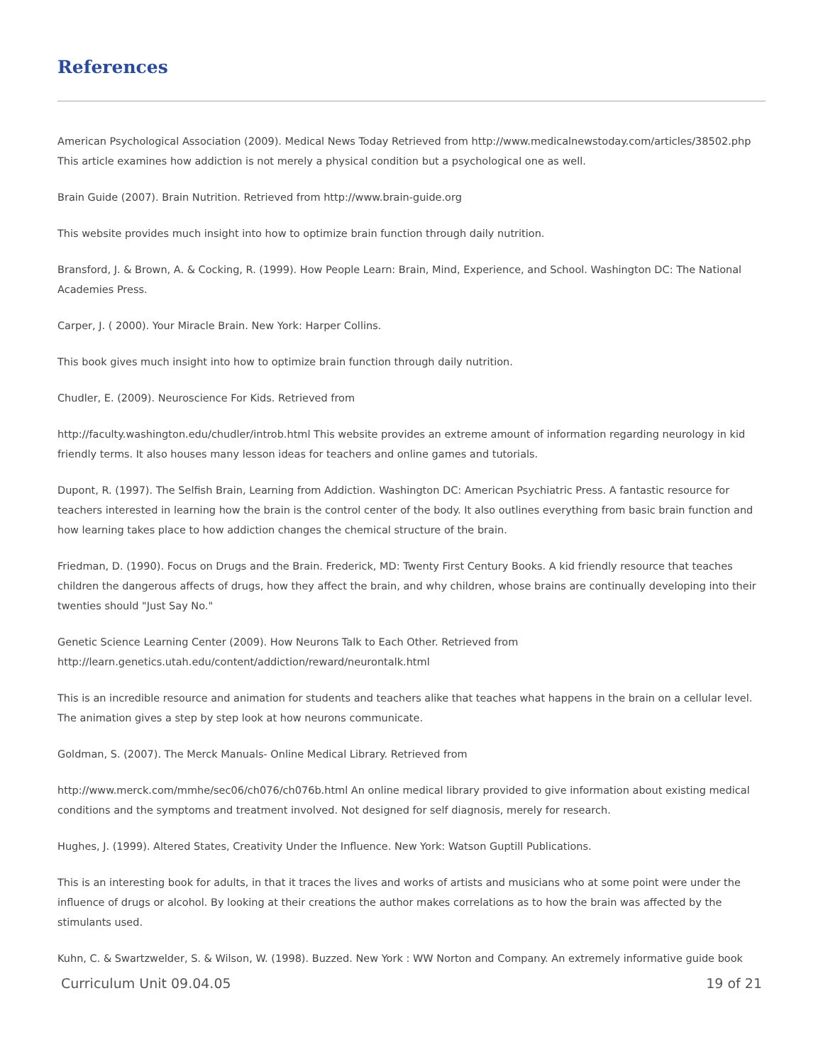References
American Psychological Association (2009). Medical News Today Retrieved from http://www.medicalnewstoday.com/articles/38502.php This article examines how addiction is not merely a physical condition but a psychological one as well.
Brain Guide (2007). Brain Nutrition. Retrieved from http://www.brain-guide.org
This website provides much insight into how to optimize brain function through daily nutrition.
Bransford, J. & Brown, A. & Cocking, R. (1999). How People Learn: Brain, Mind, Experience, and School. Washington DC: The National Academies Press.
Carper, J. ( 2000). Your Miracle Brain. New York: Harper Collins.
This book gives much insight into how to optimize brain function through daily nutrition.
Chudler, E. (2009). Neuroscience For Kids. Retrieved from
http://faculty.washington.edu/chudler/introb.html This website provides an extreme amount of information regarding neurology in kid friendly terms. It also houses many lesson ideas for teachers and online games and tutorials.
Dupont, R. (1997). The Selfish Brain, Learning from Addiction. Washington DC: American Psychiatric Press. A fantastic resource for teachers interested in learning how the brain is the control center of the body. It also outlines everything from basic brain function and how learning takes place to how addiction changes the chemical structure of the brain.
Friedman, D. (1990). Focus on Drugs and the Brain. Frederick, MD: Twenty First Century Books. A kid friendly resource that teaches children the dangerous affects of drugs, how they affect the brain, and why children, whose brains are continually developing into their twenties should "Just Say No."
Genetic Science Learning Center (2009). How Neurons Talk to Each Other. Retrieved from http://learn.genetics.utah.edu/content/addiction/reward/neurontalk.html
This is an incredible resource and animation for students and teachers alike that teaches what happens in the brain on a cellular level. The animation gives a step by step look at how neurons communicate.
Goldman, S. (2007). The Merck Manuals- Online Medical Library. Retrieved from
http://www.merck.com/mmhe/sec06/ch076/ch076b.html An online medical library provided to give information about existing medical conditions and the symptoms and treatment involved. Not designed for self diagnosis, merely for research.
Hughes, J. (1999). Altered States, Creativity Under the Influence. New York: Watson Guptill Publications.
This is an interesting book for adults, in that it traces the lives and works of artists and musicians who at some point were under the influence of drugs or alcohol. By looking at their creations the author makes correlations as to how the brain was affected by the stimulants used.
Kuhn, C. & Swartzwelder, S. & Wilson, W. (1998). Buzzed. New York : WW Norton and Company. An extremely informative guide book
Curriculum Unit 09.04.05 19 of 21